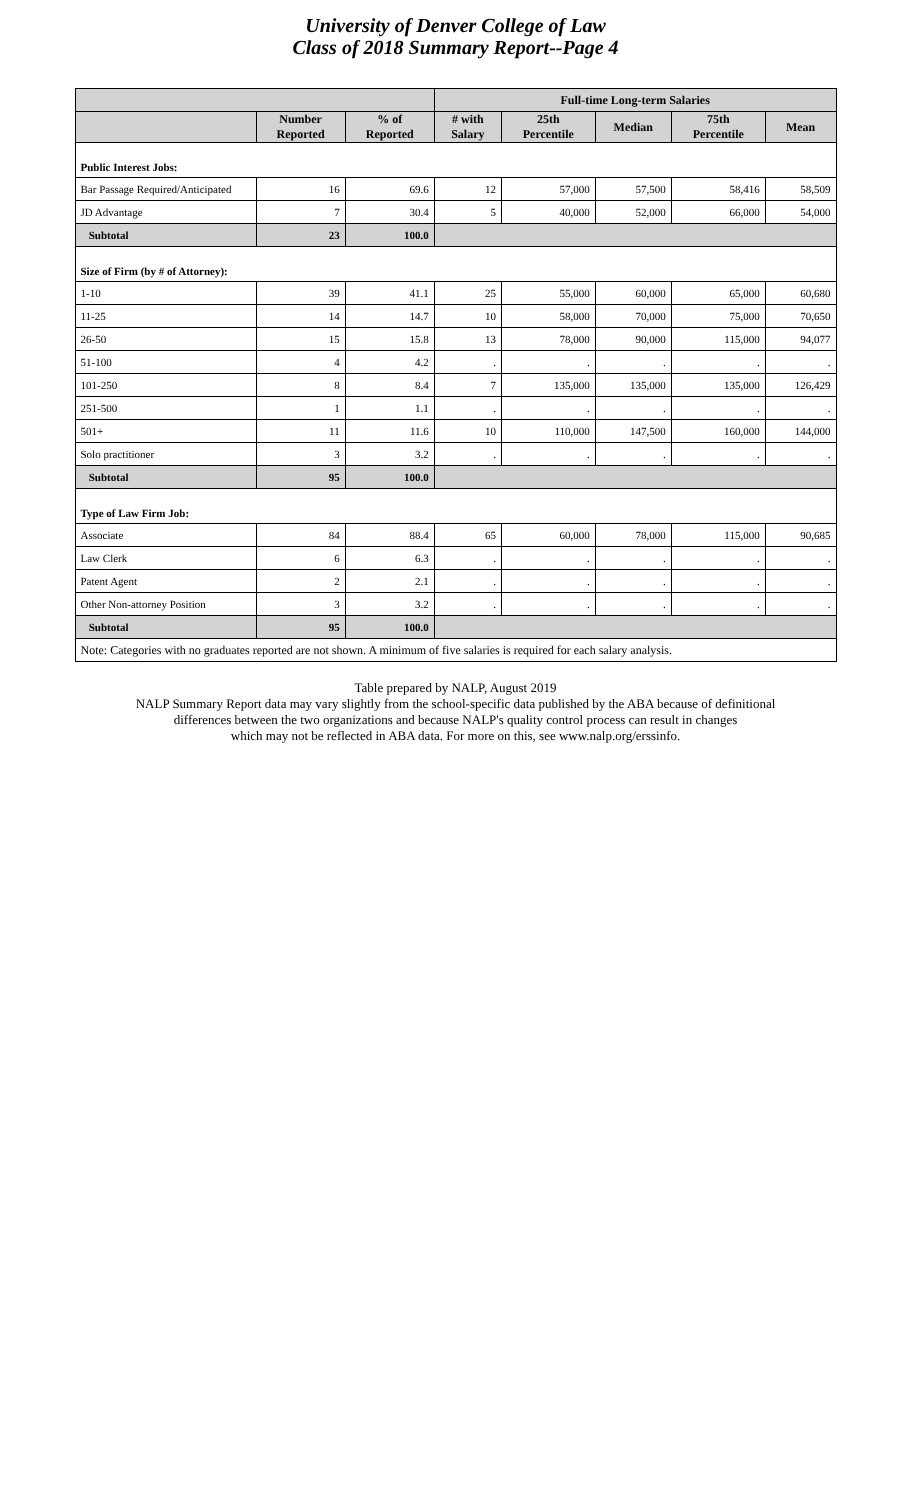University of Denver College of Law
Class of 2018 Summary Report--Page 4
| | | | Full-time Long-term Salaries | | | | |
| --- | --- | --- | --- | --- | --- | --- | --- |
| | Number Reported | % of Reported | # with Salary | 25th Percentile | Median | 75th Percentile | Mean |
| Public Interest Jobs: | | | | | | | |
| Bar Passage Required/Anticipated | 16 | 69.6 | 12 | 57,000 | 57,500 | 58,416 | 58,509 |
| JD Advantage | 7 | 30.4 | 5 | 40,000 | 52,000 | 66,000 | 54,000 |
| Subtotal | 23 | 100.0 | | | | | |
| Size of Firm (by # of Attorney): | | | | | | | |
| 1-10 | 39 | 41.1 | 25 | 55,000 | 60,000 | 65,000 | 60,680 |
| 11-25 | 14 | 14.7 | 10 | 58,000 | 70,000 | 75,000 | 70,650 |
| 26-50 | 15 | 15.8 | 13 | 78,000 | 90,000 | 115,000 | 94,077 |
| 51-100 | 4 | 4.2 | . | . | . | . | . |
| 101-250 | 8 | 8.4 | 7 | 135,000 | 135,000 | 135,000 | 126,429 |
| 251-500 | 1 | 1.1 | . | . | . | . | . |
| 501+ | 11 | 11.6 | 10 | 110,000 | 147,500 | 160,000 | 144,000 |
| Solo practitioner | 3 | 3.2 | . | . | . | . | . |
| Subtotal | 95 | 100.0 | | | | | |
| Type of Law Firm Job: | | | | | | | |
| Associate | 84 | 88.4 | 65 | 60,000 | 78,000 | 115,000 | 90,685 |
| Law Clerk | 6 | 6.3 | . | . | . | . | . |
| Patent Agent | 2 | 2.1 | . | . | . | . | . |
| Other Non-attorney Position | 3 | 3.2 | . | . | . | . | . |
| Subtotal | 95 | 100.0 | | | | | |
| Note: Categories with no graduates reported are not shown. A minimum of five salaries is required for each salary analysis. | | | | | | | |
Table prepared by NALP, August 2019
NALP Summary Report data may vary slightly from the school-specific data published by the ABA because of definitional
differences between the two organizations and because NALP's quality control process can result in changes
which may not be reflected in ABA data. For more on this, see www.nalp.org/erssinfo.